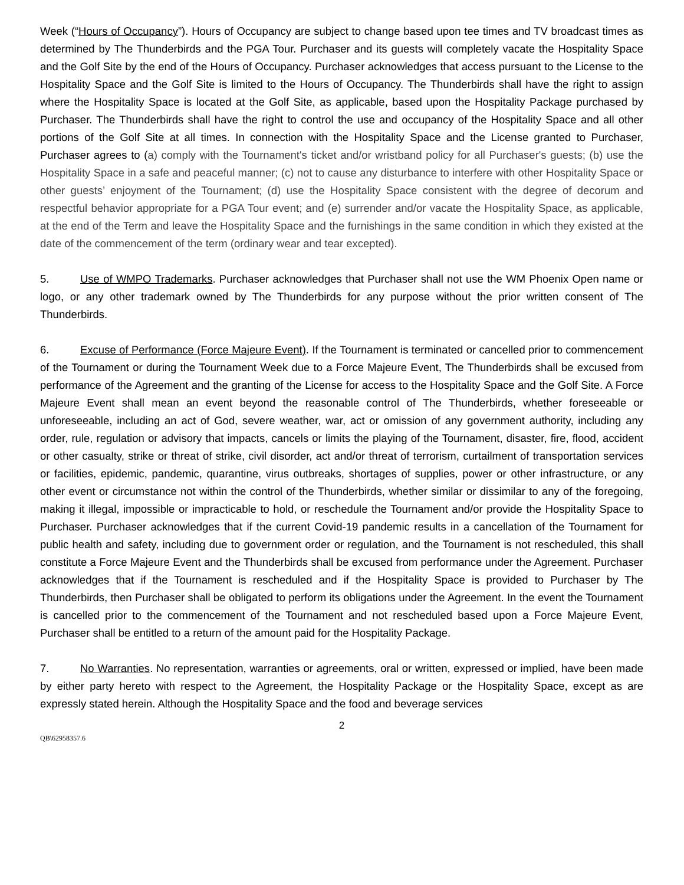Week (“Hours of Occupancy”). Hours of Occupancy are subject to change based upon tee times and TV broadcast times as determined by The Thunderbirds and the PGA Tour. Purchaser and its guests will completely vacate the Hospitality Space and the Golf Site by the end of the Hours of Occupancy. Purchaser acknowledges that access pursuant to the License to the Hospitality Space and the Golf Site is limited to the Hours of Occupancy. The Thunderbirds shall have the right to assign where the Hospitality Space is located at the Golf Site, as applicable, based upon the Hospitality Package purchased by Purchaser. The Thunderbirds shall have the right to control the use and occupancy of the Hospitality Space and all other portions of the Golf Site at all times. In connection with the Hospitality Space and the License granted to Purchaser, Purchaser agrees to (a) comply with the Tournament's ticket and/or wristband policy for all Purchaser's guests; (b) use the Hospitality Space in a safe and peaceful manner; (c) not to cause any disturbance to interfere with other Hospitality Space or other guests’ enjoyment of the Tournament; (d) use the Hospitality Space consistent with the degree of decorum and respectful behavior appropriate for a PGA Tour event; and (e) surrender and/or vacate the Hospitality Space, as applicable, at the end of the Term and leave the Hospitality Space and the furnishings in the same condition in which they existed at the date of the commencement of the term (ordinary wear and tear excepted).
5. Use of WMPO Trademarks. Purchaser acknowledges that Purchaser shall not use the WM Phoenix Open name or logo, or any other trademark owned by The Thunderbirds for any purpose without the prior written consent of The Thunderbirds.
6. Excuse of Performance (Force Majeure Event). If the Tournament is terminated or cancelled prior to commencement of the Tournament or during the Tournament Week due to a Force Majeure Event, The Thunderbirds shall be excused from performance of the Agreement and the granting of the License for access to the Hospitality Space and the Golf Site. A Force Majeure Event shall mean an event beyond the reasonable control of The Thunderbirds, whether foreseeable or unforeseeable, including an act of God, severe weather, war, act or omission of any government authority, including any order, rule, regulation or advisory that impacts, cancels or limits the playing of the Tournament, disaster, fire, flood, accident or other casualty, strike or threat of strike, civil disorder, act and/or threat of terrorism, curtailment of transportation services or facilities, epidemic, pandemic, quarantine, virus outbreaks, shortages of supplies, power or other infrastructure, or any other event or circumstance not within the control of the Thunderbirds, whether similar or dissimilar to any of the foregoing, making it illegal, impossible or impracticable to hold, or reschedule the Tournament and/or provide the Hospitality Space to Purchaser. Purchaser acknowledges that if the current Covid-19 pandemic results in a cancellation of the Tournament for public health and safety, including due to government order or regulation, and the Tournament is not rescheduled, this shall constitute a Force Majeure Event and the Thunderbirds shall be excused from performance under the Agreement. Purchaser acknowledges that if the Tournament is rescheduled and if the Hospitality Space is provided to Purchaser by The Thunderbirds, then Purchaser shall be obligated to perform its obligations under the Agreement. In the event the Tournament is cancelled prior to the commencement of the Tournament and not rescheduled based upon a Force Majeure Event, Purchaser shall be entitled to a return of the amount paid for the Hospitality Package.
7. No Warranties. No representation, warranties or agreements, oral or written, expressed or implied, have been made by either party hereto with respect to the Agreement, the Hospitality Package or the Hospitality Space, except as are expressly stated herein. Although the Hospitality Space and the food and beverage services
2
QB\62958357.6